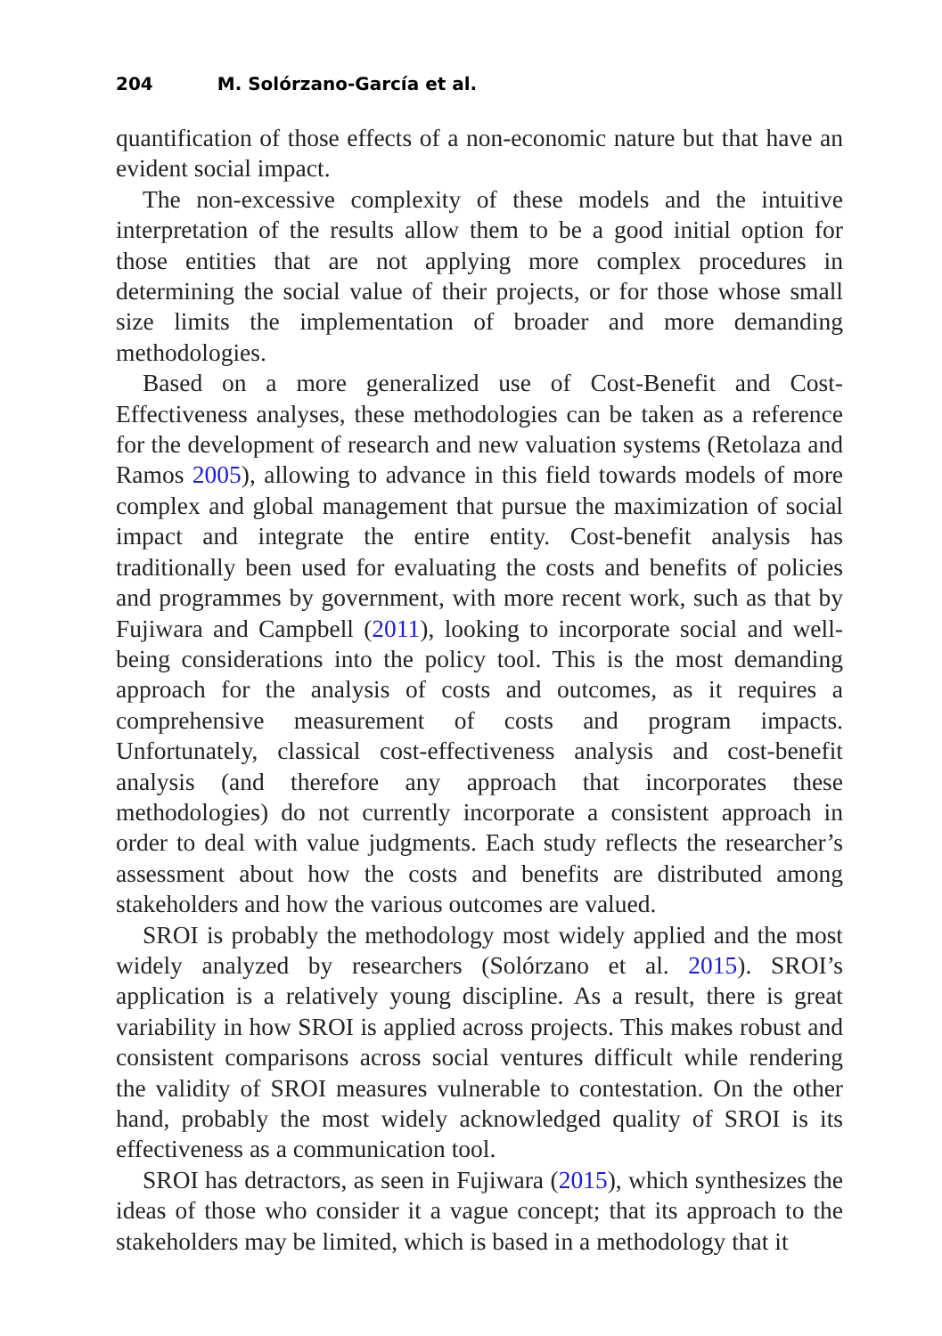204 M. Solórzano-García et al.
quantification of those effects of a non-economic nature but that have an evident social impact.
The non-excessive complexity of these models and the intuitive interpretation of the results allow them to be a good initial option for those entities that are not applying more complex procedures in determining the social value of their projects, or for those whose small size limits the implementation of broader and more demanding methodologies.
Based on a more generalized use of Cost-Benefit and Cost-Effectiveness analyses, these methodologies can be taken as a reference for the development of research and new valuation systems (Retolaza and Ramos 2005), allowing to advance in this field towards models of more complex and global management that pursue the maximization of social impact and integrate the entire entity. Cost-benefit analysis has traditionally been used for evaluating the costs and benefits of policies and programmes by government, with more recent work, such as that by Fujiwara and Campbell (2011), looking to incorporate social and well-being considerations into the policy tool. This is the most demanding approach for the analysis of costs and outcomes, as it requires a comprehensive measurement of costs and program impacts. Unfortunately, classical cost-effectiveness analysis and cost-benefit analysis (and therefore any approach that incorporates these methodologies) do not currently incorporate a consistent approach in order to deal with value judgments. Each study reflects the researcher’s assessment about how the costs and benefits are distributed among stakeholders and how the various outcomes are valued.
SROI is probably the methodology most widely applied and the most widely analyzed by researchers (Solórzano et al. 2015). SROI’s application is a relatively young discipline. As a result, there is great variability in how SROI is applied across projects. This makes robust and consistent comparisons across social ventures difficult while rendering the validity of SROI measures vulnerable to contestation. On the other hand, probably the most widely acknowledged quality of SROI is its effectiveness as a communication tool.
SROI has detractors, as seen in Fujiwara (2015), which synthesizes the ideas of those who consider it a vague concept; that its approach to the stakeholders may be limited, which is based in a methodology that it